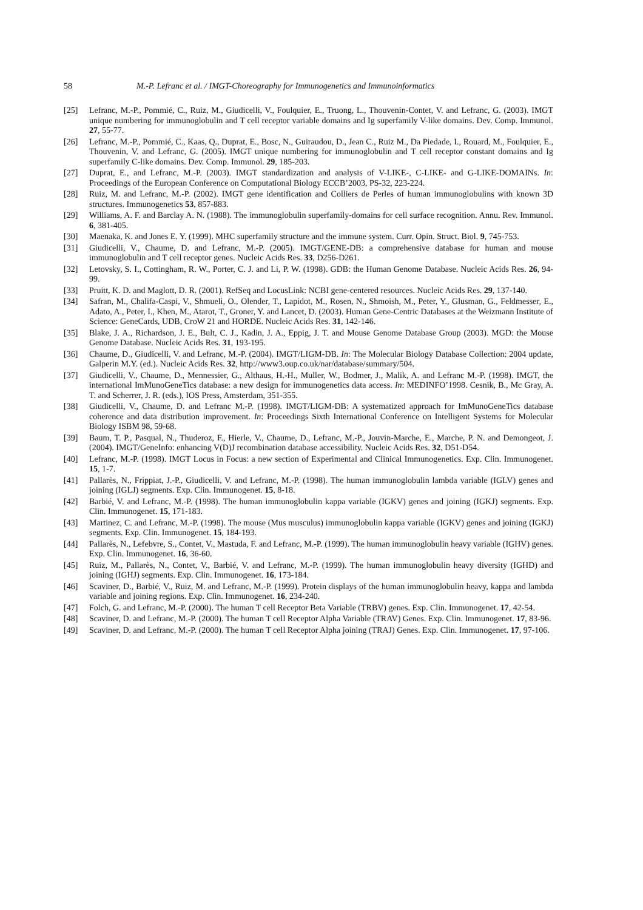58 M.-P. Lefranc et al. / IMGT-Choreography for Immunogenetics and Immunoinformatics
[25] Lefranc, M.-P., Pommié, C., Ruiz, M., Giudicelli, V., Foulquier, E., Truong, L., Thouvenin-Contet, V. and Lefranc, G. (2003). IMGT unique numbering for immunoglobulin and T cell receptor variable domains and Ig superfamily V-like domains. Dev. Comp. Immunol. 27, 55-77.
[26] Lefranc, M.-P., Pommié, C., Kaas, Q., Duprat, E., Bosc, N., Guiraudou, D., Jean C., Ruiz M., Da Piedade, I., Rouard, M., Foulquier, E., Thouvenin, V. and Lefranc, G. (2005). IMGT unique numbering for immunoglobulin and T cell receptor constant domains and Ig superfamily C-like domains. Dev. Comp. Immunol. 29, 185-203.
[27] Duprat, E., and Lefranc, M.-P. (2003). IMGT standardization and analysis of V-LIKE-, C-LIKE- and G-LIKE-DOMAINs. In: Proceedings of the European Conference on Computational Biology ECCB’2003, PS-32, 223-224.
[28] Ruiz, M. and Lefranc, M.-P. (2002). IMGT gene identification and Colliers de Perles of human immunoglobulins with known 3D structures. Immunogenetics 53, 857-883.
[29] Williams, A. F. and Barclay A. N. (1988). The immunoglobulin superfamily-domains for cell surface recognition. Annu. Rev. Immunol. 6, 381-405.
[30] Maenaka, K. and Jones E. Y. (1999). MHC superfamily structure and the immune system. Curr. Opin. Struct. Biol. 9, 745-753.
[31] Giudicelli, V., Chaume, D. and Lefranc, M.-P. (2005). IMGT/GENE-DB: a comprehensive database for human and mouse immunoglobulin and T cell receptor genes. Nucleic Acids Res. 33, D256-D261.
[32] Letovsky, S. I., Cottingham, R. W., Porter, C. J. and Li, P. W. (1998). GDB: the Human Genome Database. Nucleic Acids Res. 26, 94-99.
[33] Pruitt, K. D. and Maglott, D. R. (2001). RefSeq and LocusLink: NCBI gene-centered resources. Nucleic Acids Res. 29, 137-140.
[34] Safran, M., Chalifa-Caspi, V., Shmueli, O., Olender, T., Lapidot, M., Rosen, N., Shmoish, M., Peter, Y., Glusman, G., Feldmesser, E., Adato, A., Peter, I., Khen, M., Atarot, T., Groner, Y. and Lancet, D. (2003). Human Gene-Centric Databases at the Weizmann Institute of Science: GeneCards, UDB, CroW 21 and HORDE. Nucleic Acids Res. 31, 142-146.
[35] Blake, J. A., Richardson, J. E., Bult, C. J., Kadin, J. A., Eppig, J. T. and Mouse Genome Database Group (2003). MGD: the Mouse Genome Database. Nucleic Acids Res. 31, 193-195.
[36] Chaume, D., Giudicelli, V. and Lefranc, M.-P. (2004). IMGT/LIGM-DB. In: The Molecular Biology Database Collection: 2004 update, Galperin M.Y. (ed.). Nucleic Acids Res. 32, http://www3.oup.co.uk/nar/database/summary/504.
[37] Giudicelli, V., Chaume, D., Mennessier, G., Althaus, H.-H., Muller, W., Bodmer, J., Malik, A. and Lefranc M.-P. (1998). IMGT, the international ImMunoGeneTics database: a new design for immunogenetics data access. In: MEDINFO’1998. Cesnik, B., Mc Gray, A. T. and Scherrer, J. R. (eds.), IOS Press, Amsterdam, 351-355.
[38] Giudicelli, V., Chaume, D. and Lefranc M.-P. (1998). IMGT/LIGM-DB: A systematized approach for ImMunoGeneTics database coherence and data distribution improvement. In: Proceedings Sixth International Conference on Intelligent Systems for Molecular Biology ISBM 98, 59-68.
[39] Baum, T. P., Pasqual, N., Thuderoz, F., Hierle, V., Chaume, D., Lefranc, M.-P., Jouvin-Marche, E., Marche, P. N. and Demongeot, J. (2004). IMGT/GeneInfo: enhancing V(D)J recombination database accessibility. Nucleic Acids Res. 32, D51-D54.
[40] Lefranc, M.-P. (1998). IMGT Locus in Focus: a new section of Experimental and Clinical Immunogenetics. Exp. Clin. Immunogenet. 15, 1-7.
[41] Pallarès, N., Frippiat, J.-P., Giudicelli, V. and Lefranc, M.-P. (1998). The human immunoglobulin lambda variable (IGLV) genes and joining (IGLJ) segments. Exp. Clin. Immunogenet. 15, 8-18.
[42] Barbié, V. and Lefranc, M.-P. (1998). The human immunoglobulin kappa variable (IGKV) genes and joining (IGKJ) segments. Exp. Clin. Immunogenet. 15, 171-183.
[43] Martinez, C. and Lefranc, M.-P. (1998). The mouse (Mus musculus) immunoglobulin kappa variable (IGKV) genes and joining (IGKJ) segments. Exp. Clin. Immunogenet. 15, 184-193.
[44] Pallarès, N., Lefebvre, S., Contet, V., Mastuda, F. and Lefranc, M.-P. (1999). The human immunoglobulin heavy variable (IGHV) genes. Exp. Clin. Immunogenet. 16, 36-60.
[45] Ruiz, M., Pallarès, N., Contet, V., Barbié, V. and Lefranc, M.-P. (1999). The human immunoglobulin heavy diversity (IGHD) and joining (IGHJ) segments. Exp. Clin. Immunogenet. 16, 173-184.
[46] Scaviner, D., Barbié, V., Ruiz, M. and Lefranc, M.-P. (1999). Protein displays of the human immunoglobulin heavy, kappa and lambda variable and joining regions. Exp. Clin. Immunogenet. 16, 234-240.
[47] Folch, G. and Lefranc, M.-P. (2000). The human T cell Receptor Beta Variable (TRBV) genes. Exp. Clin. Immunogenet. 17, 42-54.
[48] Scaviner, D. and Lefranc, M.-P. (2000). The human T cell Receptor Alpha Variable (TRAV) Genes. Exp. Clin. Immunogenet. 17, 83-96.
[49] Scaviner, D. and Lefranc, M.-P. (2000). The human T cell Receptor Alpha joining (TRAJ) Genes. Exp. Clin. Immunogenet. 17, 97-106.